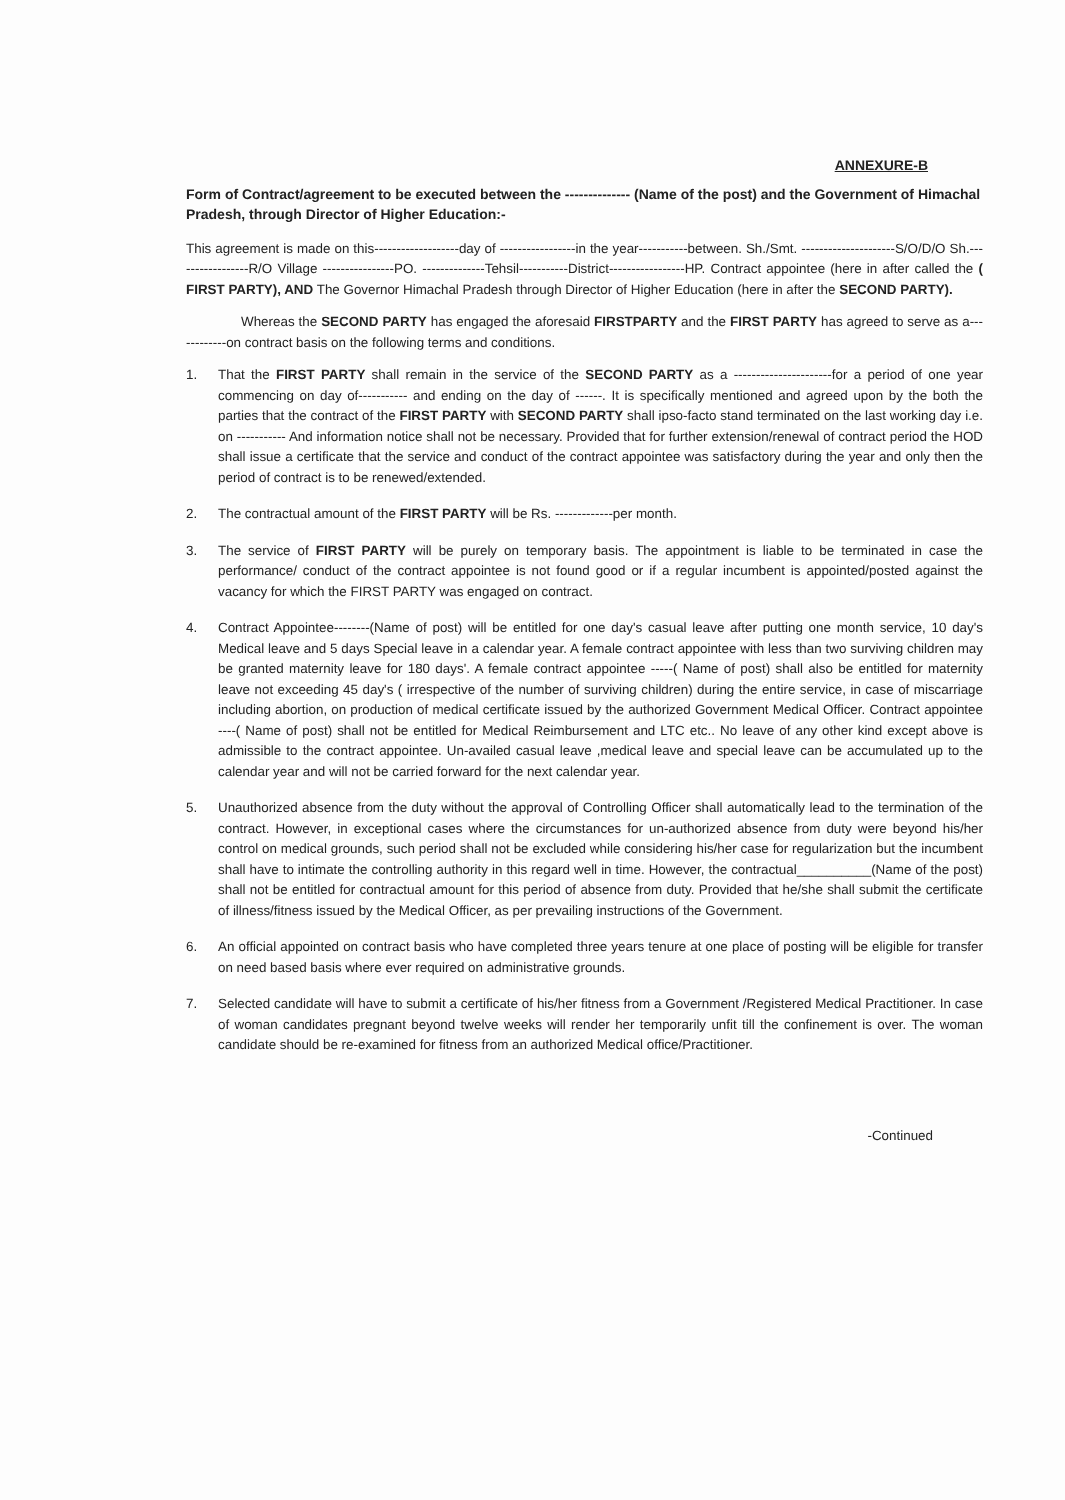ANNEXURE-B
Form of Contract/agreement to be executed between the -------------- (Name of the post) and the Government of Himachal Pradesh, through Director of Higher Education:-
This agreement is made on this-------------------day of -----------------in the year-----------between. Sh./Smt. ---------------------S/O/D/O Sh.-----------------R/O Village ----------------PO. --------------Tehsil-----------District-----------------HP. Contract appointee (here in after called the ( FIRST PARTY), AND The Governor Himachal Pradesh through Director of Higher Education (here in after the SECOND PARTY).
Whereas the SECOND PARTY has engaged the aforesaid FIRSTPARTY and the FIRST PARTY has agreed to serve as a------------on contract basis on the following terms and conditions.
1. That the FIRST PARTY shall remain in the service of the SECOND PARTY as a ----------------------for a period of one year commencing on day of----------- and ending on the day of ------. It is specifically mentioned and agreed upon by the both the parties that the contract of the FIRST PARTY with SECOND PARTY shall ipso-facto stand terminated on the last working day i.e. on ----------- And information notice shall not be necessary. Provided that for further extension/renewal of contract period the HOD shall issue a certificate that the service and conduct of the contract appointee was satisfactory during the year and only then the period of contract is to be renewed/extended.
2. The contractual amount of the FIRST PARTY will be Rs. -------------per month.
3. The service of FIRST PARTY will be purely on temporary basis. The appointment is liable to be terminated in case the performance/ conduct of the contract appointee is not found good or if a regular incumbent is appointed/posted against the vacancy for which the FIRST PARTY was engaged on contract.
4. Contract Appointee--------(Name of post) will be entitled for one day's casual leave after putting one month service, 10 day's Medical leave and 5 days Special leave in a calendar year. A female contract appointee with less than two surviving children may be granted maternity leave for 180 days'. A female contract appointee -----( Name of post) shall also be entitled for maternity leave not exceeding 45 day's ( irrespective of the number of surviving children) during the entire service, in case of miscarriage including abortion, on production of medical certificate issued by the authorized Government Medical Officer. Contract appointee ----( Name of post) shall not be entitled for Medical Reimbursement and LTC etc.. No leave of any other kind except above is admissible to the contract appointee. Un-availed casual leave ,medical leave and special leave can be accumulated up to the calendar year and will not be carried forward for the next calendar year.
5. Unauthorized absence from the duty without the approval of Controlling Officer shall automatically lead to the termination of the contract. However, in exceptional cases where the circumstances for un-authorized absence from duty were beyond his/her control on medical grounds, such period shall not be excluded while considering his/her case for regularization but the incumbent shall have to intimate the controlling authority in this regard well in time. However, the contractual__________(Name of the post) shall not be entitled for contractual amount for this period of absence from duty. Provided that he/she shall submit the certificate of illness/fitness issued by the Medical Officer, as per prevailing instructions of the Government.
6. An official appointed on contract basis who have completed three years tenure at one place of posting will be eligible for transfer on need based basis where ever required on administrative grounds.
7. Selected candidate will have to submit a certificate of his/her fitness from a Government /Registered Medical Practitioner. In case of woman candidates pregnant beyond twelve weeks will render her temporarily unfit till the confinement is over. The woman candidate should be re-examined for fitness from an authorized Medical office/Practitioner.
-Continued